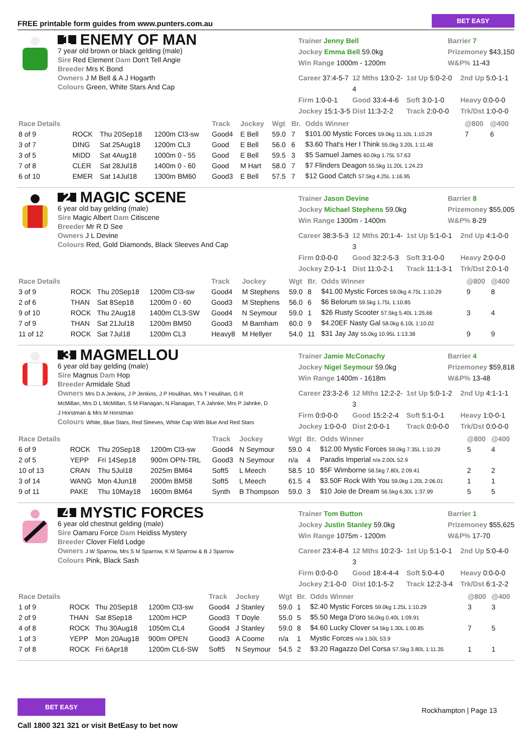FREE printable form guides from www.punters.com.au BET EASY
1 ENEMY OF MAN
7 year old brown or black gelding (male)
Sire Red Element Dam Don't Tell Angie
Breeder Mrs K Bond
Owners J M Bell & A J Hogarth
Colours Green, White Stars And Cap
Trainer Jenny Bell
Jockey Emma Bell 59.0kg
Win Range 1000m - 1200m
Barrier 7
Prizemoney $43,150
W&P% 11-43
Career 37:4-5-7 12 Mths 13:0-2-4 1st Up 5:0-2-0 2nd Up 5:0-1-1 Firm 1:0-0-1 Good 33:4-4-6 Soft 3:0-1-0 Heavy 0:0-0-0 Jockey 15:1-3-5 Dist 11:3-2-2 Track 2:0-0-0 Trk/Dst 1:0-0-0
| Race Details | | | | Track | Jockey | Wgt | Br. | Odds Winner | @800 | @400 |
| --- | --- | --- | --- | --- | --- | --- | --- | --- | --- | --- |
| 8 of 9 | ROCK | Thu 20Sep18 | 1200m Cl3-sw | Good4 | E Bell | 59.0 | 7 | $101.00 Mystic Forces 59.0kg 11.10L 1:10.29 | 7 | 6 |
| 3 of 7 | DING | Sat 25Aug18 | 1200m CL3 | Good | E Bell | 56.0 | 6 | $3.60 That's Her I Think 55.0kg 3.20L 1:11.48 | | |
| 3 of 5 | MIDD | Sat 4Aug18 | 1000m 0 - 55 | Good | E Bell | 59.5 | 3 | $5 Samuel James 60.0kg 1.75L 57.63 | | |
| 7 of 8 | CLER | Sat 28Jul18 | 1400m 0 - 60 | Good | M Hart | 58.0 | 7 | $7 Flinders Deagon 55.5kg 11.20L 1:24.23 | | |
| 6 of 10 | EMER | Sat 14Jul18 | 1300m BM60 | Good3 | E Bell | 57.5 | 7 | $12 Good Catch 57.5kg 4.25L 1:16.95 | | |
2 MAGIC SCENE
6 year old bay gelding (male)
Sire Magic Albert Dam Citiscene
Breeder Mr R D See
Owners J L Devine
Colours Red, Gold Diamonds, Black Sleeves And Cap
Trainer Jason Devine
Jockey Michael Stephens 59.0kg
Win Range 1300m - 1400m
Barrier 8
Prizemoney $55,005
W&P% 8-29
Career 38:3-5-3 12 Mths 20:1-4-3 1st Up 5:1-0-1 2nd Up 4:1-0-0 Firm 0:0-0-0 Good 32:2-5-3 Soft 3:1-0-0 Heavy 2:0-0-0 Jockey 2:0-1-1 Dist 11:0-2-1 Track 11:1-3-1 Trk/Dst 2:0-1-0
| Race Details | | | | Track | Jockey | Wgt | Br. | Odds Winner | @800 | @400 |
| --- | --- | --- | --- | --- | --- | --- | --- | --- | --- | --- |
| 3 of 9 | ROCK | Thu 20Sep18 | 1200m Cl3-sw | Good4 | M Stephens | 59.0 | 8 | $41.00 Mystic Forces 59.0kg 4.75L 1:10.29 | 9 | 8 |
| 2 of 6 | THAN | Sat 8Sep18 | 1200m 0 - 60 | Good3 | M Stephens | 56.0 | 6 | $6 Belorum 59.5kg 1.75L 1:10.85 | | |
| 9 of 10 | ROCK | Thu 2Aug18 | 1400m CL3-SW | Good4 | N Seymour | 59.0 | 1 | $26 Rusty Scooter 57.5kg 5.40L 1:25.66 | 3 | 4 |
| 7 of 9 | THAN | Sat 21Jul18 | 1200m BM50 | Good3 | M Barnham | 60.0 | 9 | $4.20EF Nasty Gal 58.0kg 6.10L 1:10.02 | | |
| 11 of 12 | ROCK | Sat 7Jul18 | 1200m CL3 | Heavy8 | M Hellyer | 54.0 | 11 | $31 Jay Jay 55.0kg 10.95L 1:13.38 | 9 | 9 |
3 MAGMELLOU
6 year old bay gelding (male)
Sire Magnus Dam Hop
Breeder Armidale Stud
Owners Mrs D A Jenkins, J P Jenkins, J P Houlihan, Mrs T Houlihan, G R McMillan, Mrs D L McMillan, S M Flanagan, N Flanagan, T A Jahnke, Mrs P Jahnke, D J Horstman & Mrs M Horstman
Colours White, Blue Stars, Red Sleeves, White Cap With Blue And Red Stars
Trainer Jamie McConachy
Jockey Nigel Seymour 59.0kg
Win Range 1400m - 1618m
Barrier 4
Prizemoney $59,818
W&P% 13-48
Career 23:3-2-6 12 Mths 12:2-2-3 1st Up 5:0-1-2 2nd Up 4:1-1-1 Firm 0:0-0-0 Good 15:2-2-4 Soft 5:1-0-1 Heavy 1:0-0-1 Jockey 1:0-0-0 Dist 2:0-0-1 Track 0:0-0-0 Trk/Dst 0:0-0-0
| Race Details | | | | Track | Jockey | Wgt | Br. | Odds Winner | @800 | @400 |
| --- | --- | --- | --- | --- | --- | --- | --- | --- | --- | --- |
| 6 of 9 | ROCK | Thu 20Sep18 | 1200m Cl3-sw | Good4 | N Seymour | 59.0 | 4 | $12.00 Mystic Forces 59.0kg 7.35L 1:10.29 | 5 | 4 |
| 2 of 5 | YEPP | Fri 14Sep18 | 900m OPN-TRL | Good3 | N Seymour | n/a | 4 | Paradis Imperial n/a 2.00L 52.9 | | |
| 10 of 13 | CRAN | Thu 5Jul18 | 2025m BM64 | Soft5 | L Meech | 58.5 | 10 | $5F Wimborne 58.5kg 7.80L 2:09.41 | 2 | 2 |
| 3 of 14 | WANG | Mon 4Jun18 | 2000m BM58 | Soft5 | L Meech | 61.5 | 4 | $3.50F Rock With You 59.0kg 1.20L 2:06.01 | 1 | 1 |
| 9 of 11 | PAKE | Thu 10May18 | 1600m BM64 | Synth | B Thompson | 59.0 | 3 | $10 Joie de Dream 56.5kg 6.30L 1:37.99 | 5 | 5 |
4 MYSTIC FORCES
6 year old chestnut gelding (male)
Sire Oamaru Force Dam Heidiss Mystery
Breeder Clover Field Lodge
Owners J W Sparrow, Mrs S M Sparrow, K M Sparrow & B J Sparrow
Colours Pink, Black Sash
Trainer Tom Button
Jockey Justin Stanley 59.0kg
Win Range 1075m - 1200m
Barrier 1
Prizemoney $55,625
W&P% 17-70
Career 23:4-8-4 12 Mths 10:2-3-3 1st Up 5:1-0-1 2nd Up 5:0-4-0 Firm 0:0-0-0 Good 18:4-4-4 Soft 5:0-4-0 Heavy 0:0-0-0 Jockey 2:1-0-0 Dist 10:1-5-2 Track 12:2-3-4 Trk/Dst 6:1-2-2
| Race Details | | | | Track | Jockey | Wgt | Br. | Odds Winner | @800 | @400 |
| --- | --- | --- | --- | --- | --- | --- | --- | --- | --- | --- |
| 1 of 9 | ROCK | Thu 20Sep18 | 1200m Cl3-sw | Good4 | J Stanley | 59.0 | 1 | $2.40 Mystic Forces 59.0kg 1.25L 1:10.29 | 3 | 3 |
| 2 of 9 | THAN | Sat 8Sep18 | 1200m HCP | Good3 | T Doyle | 55.0 | 5 | $5.50 Mega D'oro 56.0kg 0.40L 1:09.91 | | |
| 4 of 8 | ROCK | Thu 30Aug18 | 1050m CL4 | Good4 | J Stanley | 59.0 | 8 | $4.60 Lucky Clover 54.5kg 1.30L 1:00.85 | 7 | 5 |
| 1 of 3 | YEPP | Mon 20Aug18 | 900m OPEN | Good3 | A Coome | n/a | 1 | Mystic Forces n/a 1.50L 53.9 | | |
| 7 of 8 | ROCK | Fri 6Apr18 | 1200m CL6-SW | Soft5 | N Seymour | 54.5 | 2 | $3.20 Ragazzo Del Corsa 57.5kg 3.80L 1:11.35 | 1 | 1 |
BET EASY
Call 1800 321 321 or visit BetEasy to bet now
Rockhampton | Page 13